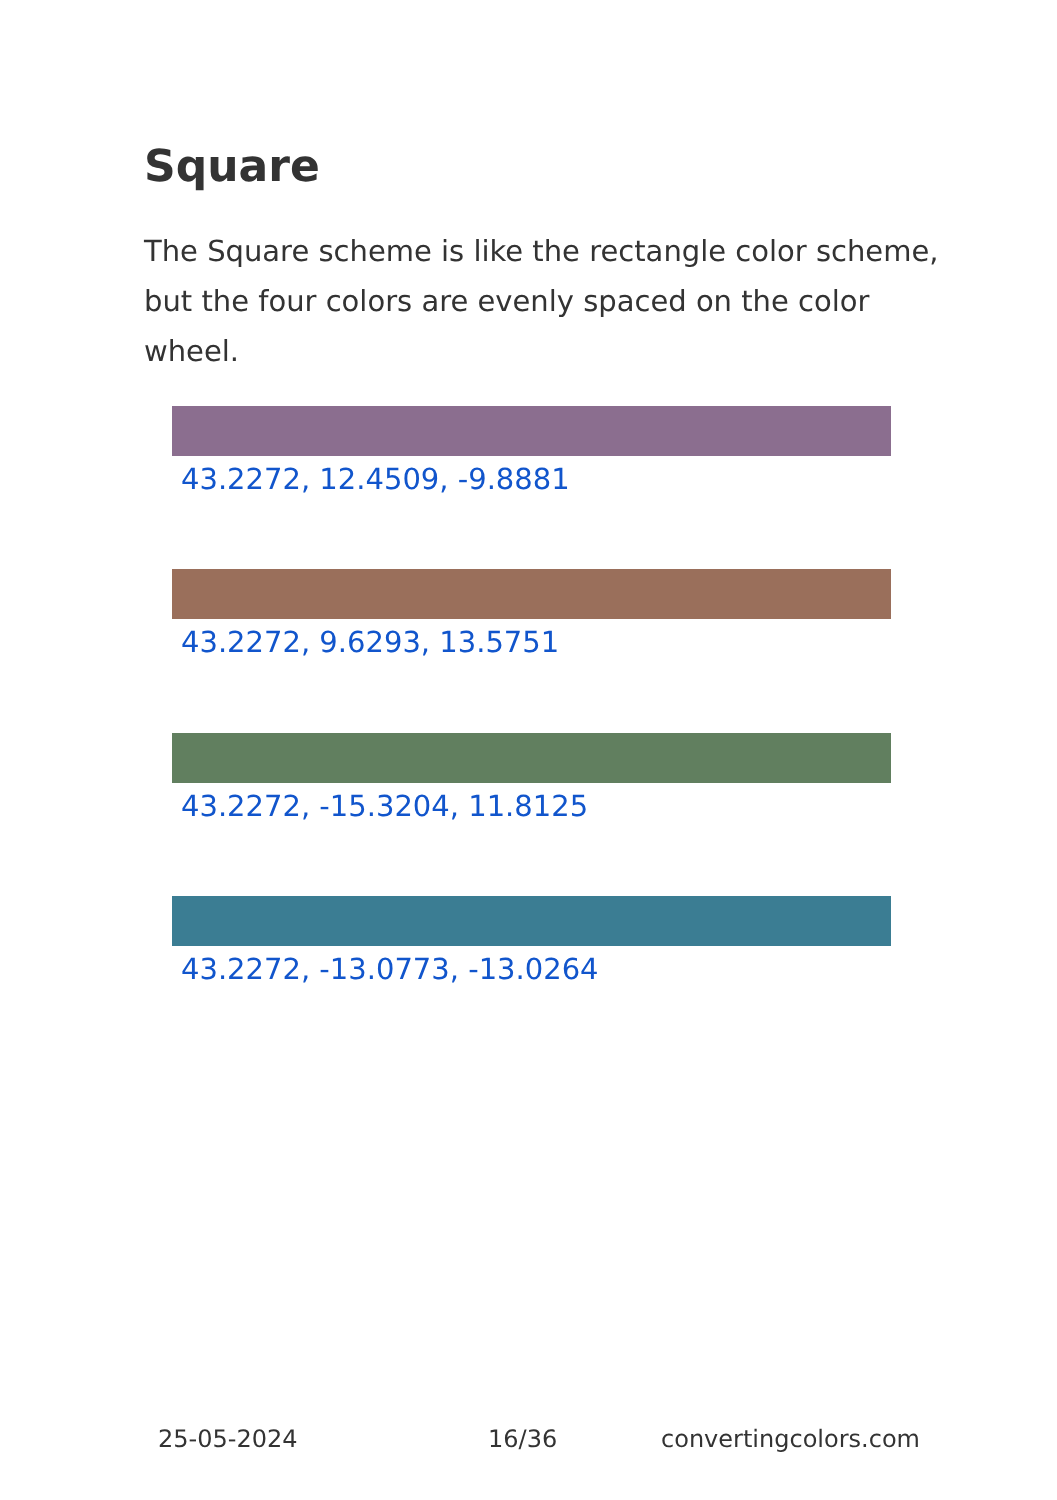Square
The Square scheme is like the rectangle color scheme, but the four colors are evenly spaced on the color wheel.
43.2272, 12.4509, -9.8881
43.2272, 9.6293, 13.5751
43.2272, -15.3204, 11.8125
43.2272, -13.0773, -13.0264
25-05-2024 16/36 convertingcolors.com